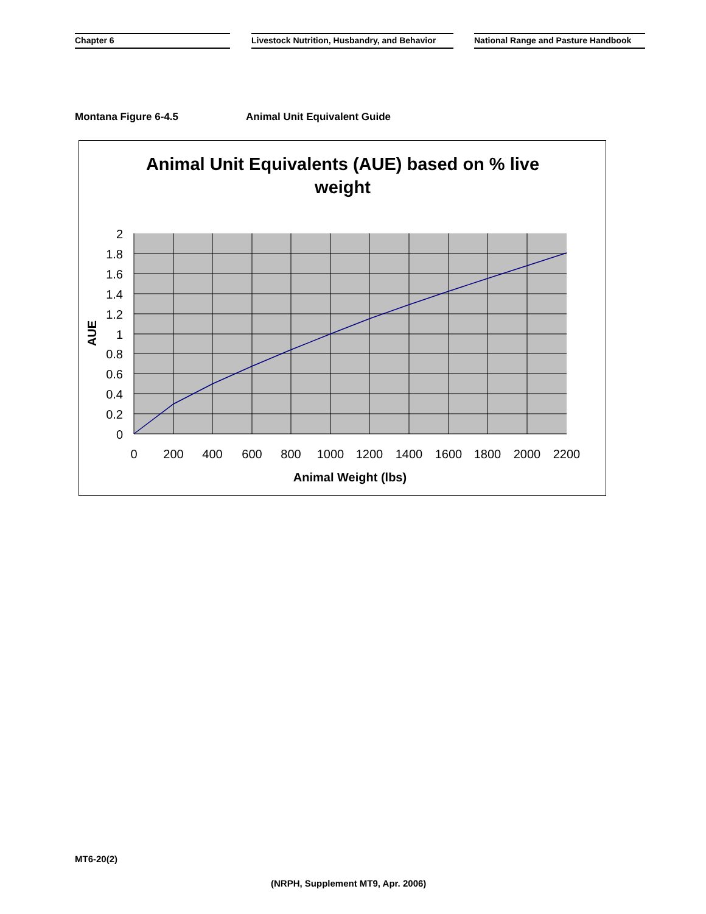Chapter 6
Livestock Nutrition, Husbandry, and Behavior
National Range and Pasture Handbook
Montana Figure 6-4.5 Animal Unit Equivalent Guide
Animal Unit Equivalents (AUE) based on % live
weight
2
1.8
1.6
1.4
1.2
1
0.8
0.6
0.4
0.2
0
0
200
400
600
800
1000
1200
1400
1600
1800
2000
2200
Animal Weight (lbs)
AUE
MT6-20(2)
(NRPH, Supplement MT9, Apr. 2006)